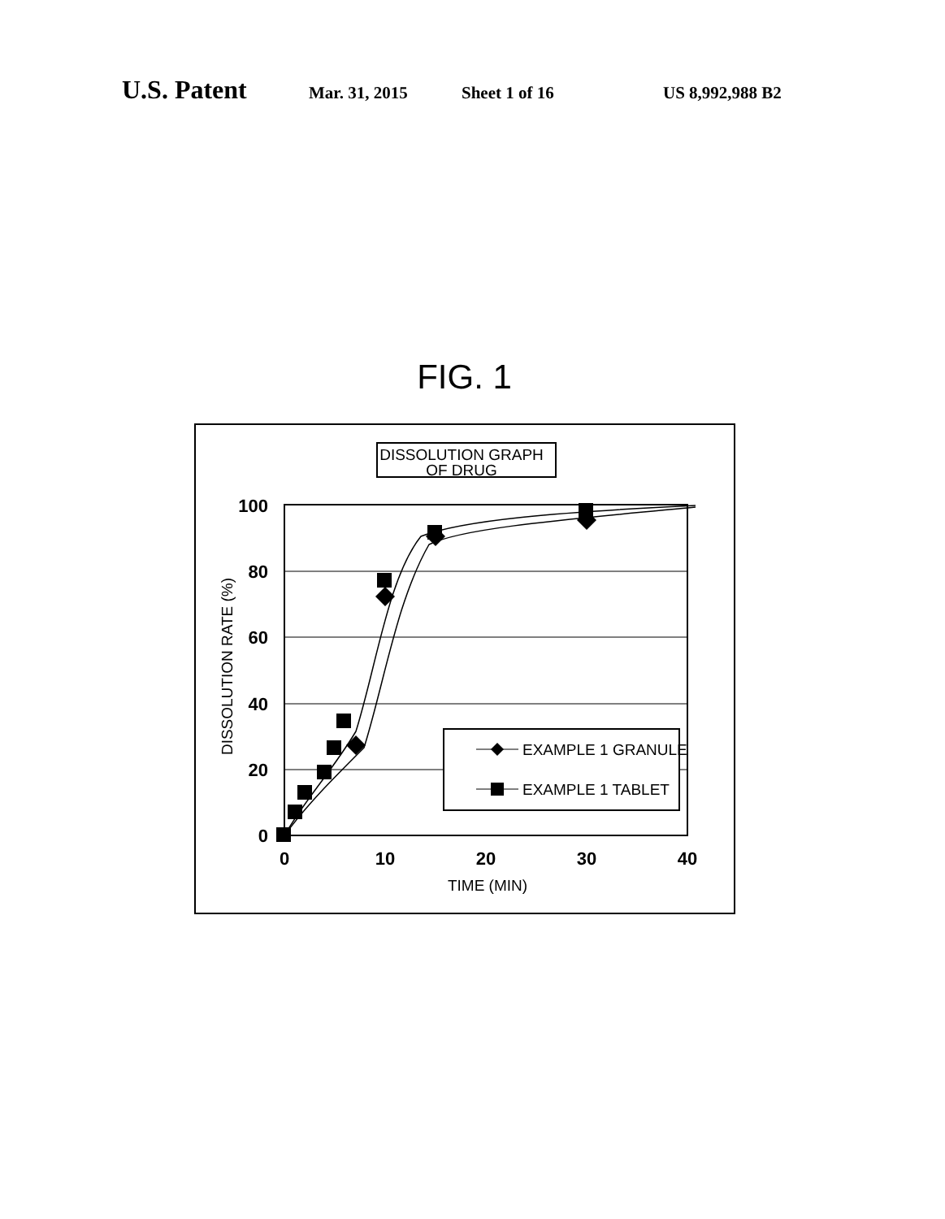U.S. Patent Mar. 31, 2015 Sheet 1 of 16 US 8,992,988 B2
FIG. 1
DISSOLUTION GRAPH
OF DRUG
100
80
60
40
20
0
0
10
20
30
40
TIME (MIN)
DISSOLUTION RATE (%)
EXAMPLE 1 GRANULE
EXAMPLE 1 TABLET